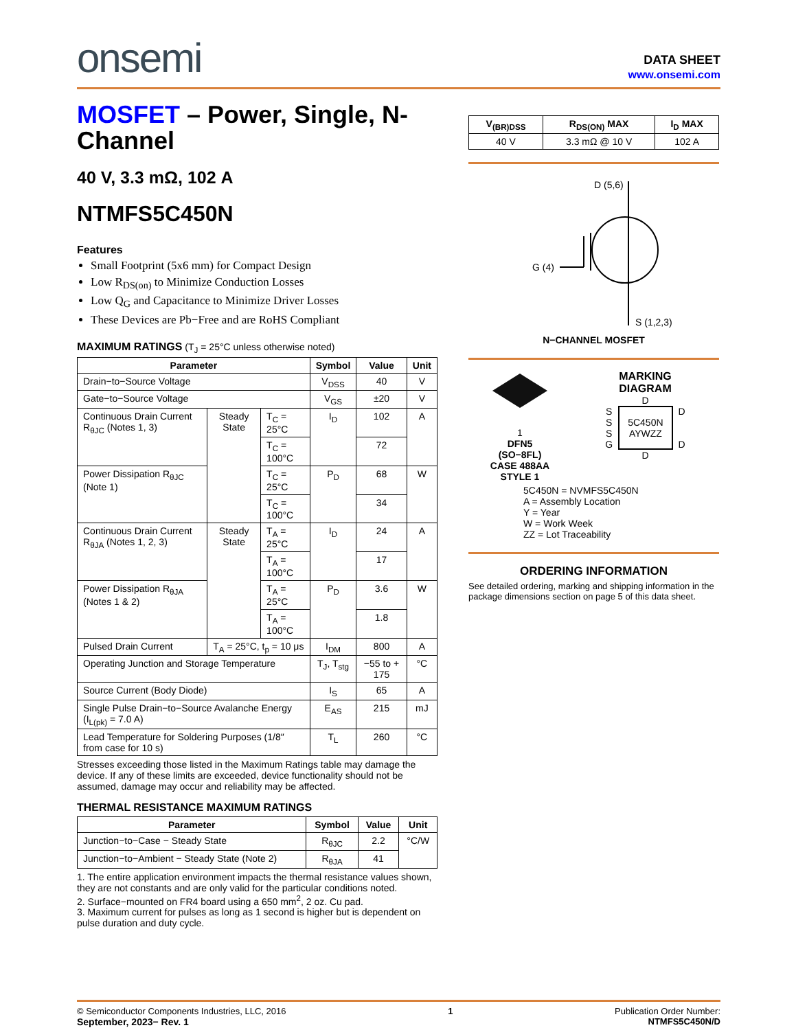onsemi
DATA SHEET
www.onsemi.com
MOSFET – Power, Single, N-Channel
40 V, 3.3 mΩ, 102 A
NTMFS5C450N
Features
Small Footprint (5x6 mm) for Compact Design
Low R<sub>DS(on)</sub> to Minimize Conduction Losses
Low Q<sub>G</sub> and Capacitance to Minimize Driver Losses
These Devices are Pb−Free and are RoHS Compliant
MAXIMUM RATINGS (T<sub>J</sub> = 25°C unless otherwise noted)
| Parameter | | | Symbol | Value | Unit |
| --- | --- | --- | --- | --- | --- |
| Drain−to−Source Voltage | | | V<sub>DSS</sub> | 40 | V |
| Gate−to−Source Voltage | | | V<sub>GS</sub> | ±20 | V |
| Continuous Drain Current R<sub>θJC</sub> (Notes 1, 3) | Steady State | T<sub>C</sub> = 25°C | I<sub>D</sub> | 102 | A |
| | | T<sub>C</sub> = 100°C | | 72 | |
| Power Dissipation R<sub>θJC</sub> (Note 1) | | T<sub>C</sub> = 25°C | P<sub>D</sub> | 68 | W |
| | | T<sub>C</sub> = 100°C | | 34 | |
| Continuous Drain Current R<sub>θJA</sub> (Notes 1, 2, 3) | Steady State | T<sub>A</sub> = 25°C | I<sub>D</sub> | 24 | A |
| | | T<sub>A</sub> = 100°C | | 17 | |
| Power Dissipation R<sub>θJA</sub> (Notes 1 & 2) | | T<sub>A</sub> = 25°C | P<sub>D</sub> | 3.6 | W |
| | | T<sub>A</sub> = 100°C | | 1.8 | |
| Pulsed Drain Current | T<sub>A</sub> = 25°C, t<sub>p</sub> = 10 μs | | I<sub>DM</sub> | 800 | A |
| Operating Junction and Storage Temperature | | | T<sub>J</sub>, T<sub>stg</sub> | −55 to + 175 | °C |
| Source Current (Body Diode) | | | I<sub>S</sub> | 65 | A |
| Single Pulse Drain−to−Source Avalanche Energy (I<sub>L(pk)</sub> = 7.0 A) | | | E<sub>AS</sub> | 215 | mJ |
| Lead Temperature for Soldering Purposes (1/8″ from case for 10 s) | | | T<sub>L</sub> | 260 | °C |
Stresses exceeding those listed in the Maximum Ratings table may damage the device. If any of these limits are exceeded, device functionality should not be assumed, damage may occur and reliability may be affected.
THERMAL RESISTANCE MAXIMUM RATINGS
| Parameter | Symbol | Value | Unit |
| --- | --- | --- | --- |
| Junction−to−Case − Steady State | R<sub>θJC</sub> | 2.2 | °C/W |
| Junction−to−Ambient − Steady State (Note 2) | R<sub>θJA</sub> | 41 | |
1. The entire application environment impacts the thermal resistance values shown, they are not constants and are only valid for the particular conditions noted.
2. Surface−mounted on FR4 board using a 650 mm<sup>2</sup>, 2 oz. Cu pad.
3. Maximum current for pulses as long as 1 second is higher but is dependent on pulse duration and duty cycle.
| V<sub>(BR)DSS</sub> | R<sub>DS(ON)</sub> MAX | I<sub>D</sub> MAX |
| --- | --- | --- |
| 40 V | 3.3 mΩ @ 10 V | 102 A |
D (5,6)
G (4)
S (1,2,3)
N−CHANNEL MOSFET
1
DFN5
(SO−8FL)
CASE 488AA
STYLE 1
MARKING
DIAGRAM
D
S
S
S
G
5C450N
AYWZZ
D
D
D
5C450N = NVMFS5C450N
A = Assembly Location
Y = Year
W = Work Week
ZZ = Lot Traceability
ORDERING INFORMATION
See detailed ordering, marking and shipping information in the package dimensions section on page 5 of this data sheet.
© Semiconductor Components Industries, LLC, 2016
September, 2023− Rev. 1
1 Publication Order Number:
NTMFS5C450N/D